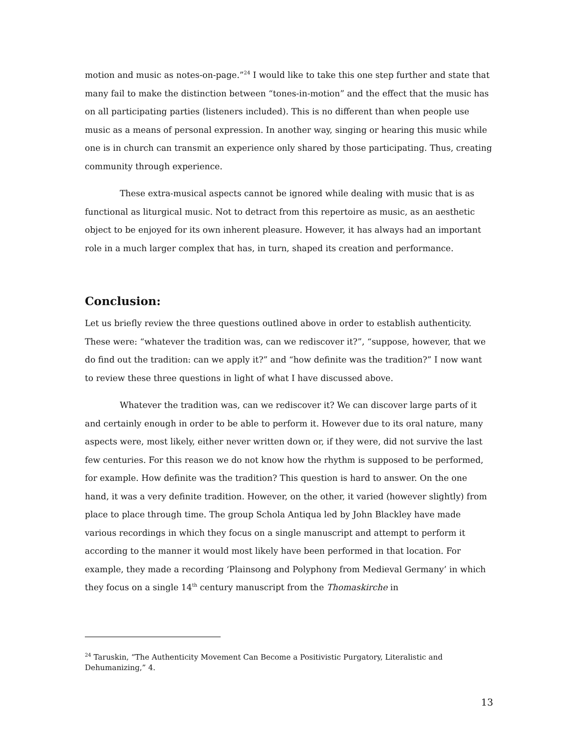motion and music as notes-on-page.”<sup>24</sup> I would like to take this one step further and state that many fail to make the distinction between “tones-in-motion” and the effect that the music has on all participating parties (listeners included). This is no different than when people use music as a means of personal expression. In another way, singing or hearing this music while one is in church can transmit an experience only shared by those participating. Thus, creating community through experience.
These extra-musical aspects cannot be ignored while dealing with music that is as functional as liturgical music. Not to detract from this repertoire as music, as an aesthetic object to be enjoyed for its own inherent pleasure. However, it has always had an important role in a much larger complex that has, in turn, shaped its creation and performance.
Conclusion:
Let us briefly review the three questions outlined above in order to establish authenticity. These were: “whatever the tradition was, can we rediscover it?”, “suppose, however, that we do find out the tradition: can we apply it?” and “how definite was the tradition?” I now want to review these three questions in light of what I have discussed above.
Whatever the tradition was, can we rediscover it? We can discover large parts of it and certainly enough in order to be able to perform it. However due to its oral nature, many aspects were, most likely, either never written down or, if they were, did not survive the last few centuries. For this reason we do not know how the rhythm is supposed to be performed, for example. How definite was the tradition? This question is hard to answer. On the one hand, it was a very definite tradition. However, on the other, it varied (however slightly) from place to place through time. The group Schola Antiqua led by John Blackley have made various recordings in which they focus on a single manuscript and attempt to perform it according to the manner it would most likely have been performed in that location. For example, they made a recording ‘Plainsong and Polyphony from Medieval Germany’ in which they focus on a single 14<sup>th</sup> century manuscript from the Thomaskirche in
<sup>24</sup> Taruskin, “The Authenticity Movement Can Become a Positivistic Purgatory, Literalistic and Dehumanizing,” 4.
13